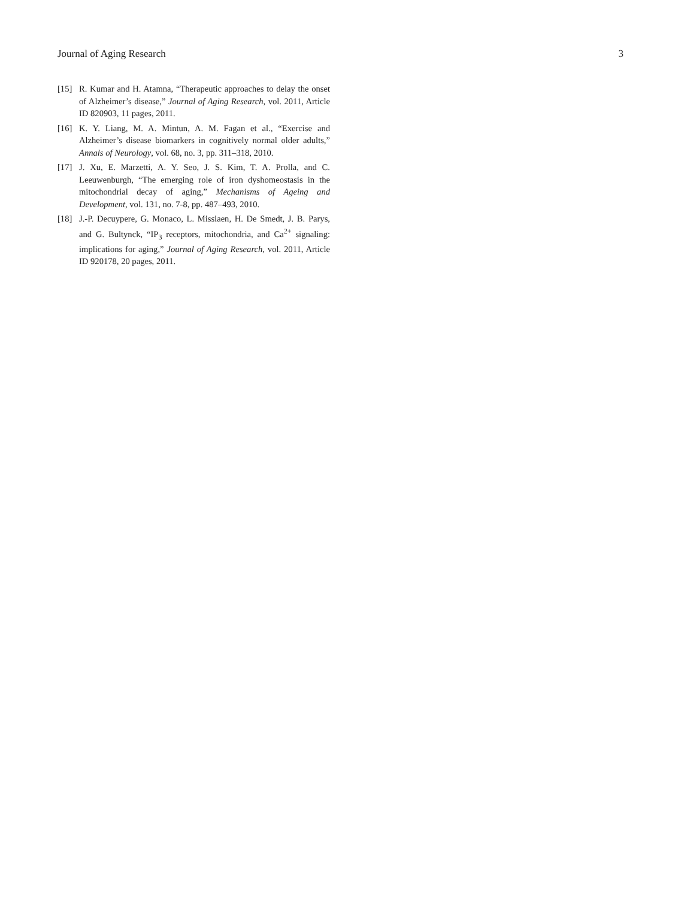Journal of Aging Research 3
[15] R. Kumar and H. Atamna, “Therapeutic approaches to delay the onset of Alzheimer’s disease,” Journal of Aging Research, vol. 2011, Article ID 820903, 11 pages, 2011.
[16] K. Y. Liang, M. A. Mintun, A. M. Fagan et al., “Exercise and Alzheimer’s disease biomarkers in cognitively normal older adults,” Annals of Neurology, vol. 68, no. 3, pp. 311–318, 2010.
[17] J. Xu, E. Marzetti, A. Y. Seo, J. S. Kim, T. A. Prolla, and C. Leeuwenburgh, “The emerging role of iron dyshomeostasis in the mitochondrial decay of aging,” Mechanisms of Ageing and Development, vol. 131, no. 7-8, pp. 487–493, 2010.
[18] J.-P. Decuypere, G. Monaco, L. Missiaen, H. De Smedt, J. B. Parys, and G. Bultynck, “IP<sub>3</sub> receptors, mitochondria, and Ca<sup>2+</sup> signaling: implications for aging,” Journal of Aging Research, vol. 2011, Article ID 920178, 20 pages, 2011.